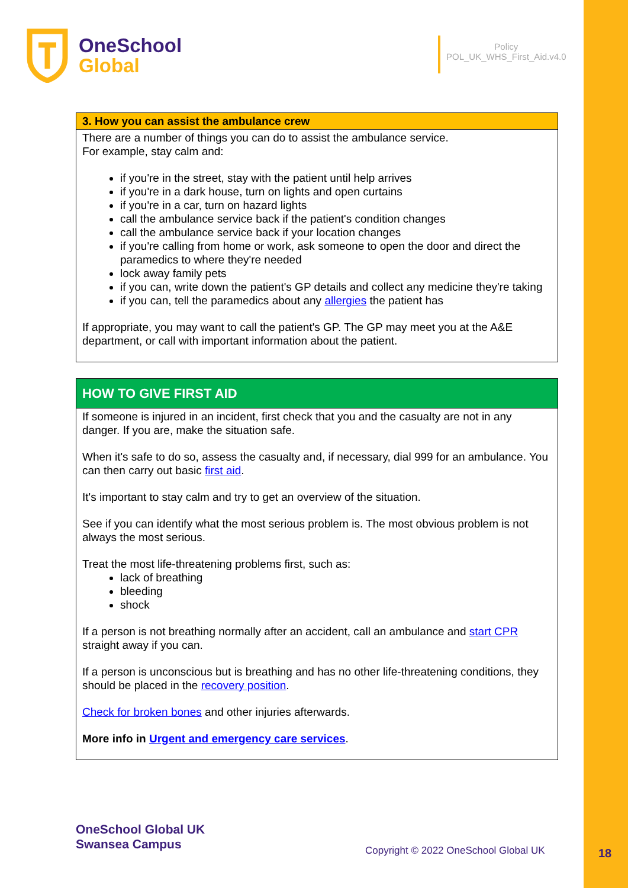OneSchool
Global
Policy
POL_UK_WHS_First_Aid.v4.0
| 3. How you can assist the ambulance crew |
| --- |
| There are a number of things you can do to assist the ambulance service. For example, stay calm and: if you're in the street, stay with the patient until help arrives if you're in a dark house, turn on lights and open curtains if you're in a car, turn on hazard lights call the ambulance service back if the patient's condition changes call the ambulance service back if your location changes if you're calling from home or work, ask someone to open the door and direct the paramedics to where they're needed lock away family pets if you can, write down the patient's GP details and collect any medicine they're taking if you can, tell the paramedics about any allergies the patient has If appropriate, you may want to call the patient's GP. The GP may meet you at the A&E department, or call with important information about the patient. |
| HOW TO GIVE FIRST AID |
| --- |
| If someone is injured in an incident, first check that you and the casualty are not in any danger. If you are, make the situation safe. When it's safe to do so, assess the casualty and, if necessary, dial 999 for an ambulance. You can then carry out basic first aid . It's important to stay calm and try to get an overview of the situation. See if you can identify what the most serious problem is. The most obvious problem is not always the most serious. Treat the most life-threatening problems first, such as: lack of breathing bleeding shock If a person is not breathing normally after an accident, call an ambulance and start CPR straight away if you can. If a person is unconscious but is breathing and has no other life-threatening conditions, they should be placed in the recovery position . Check for broken bones and other injuries afterwards. More info in Urgent and emergency care services . |
OneSchool Global UK
Swansea Campus
Copyright © 2022 OneSchool Global UK
18